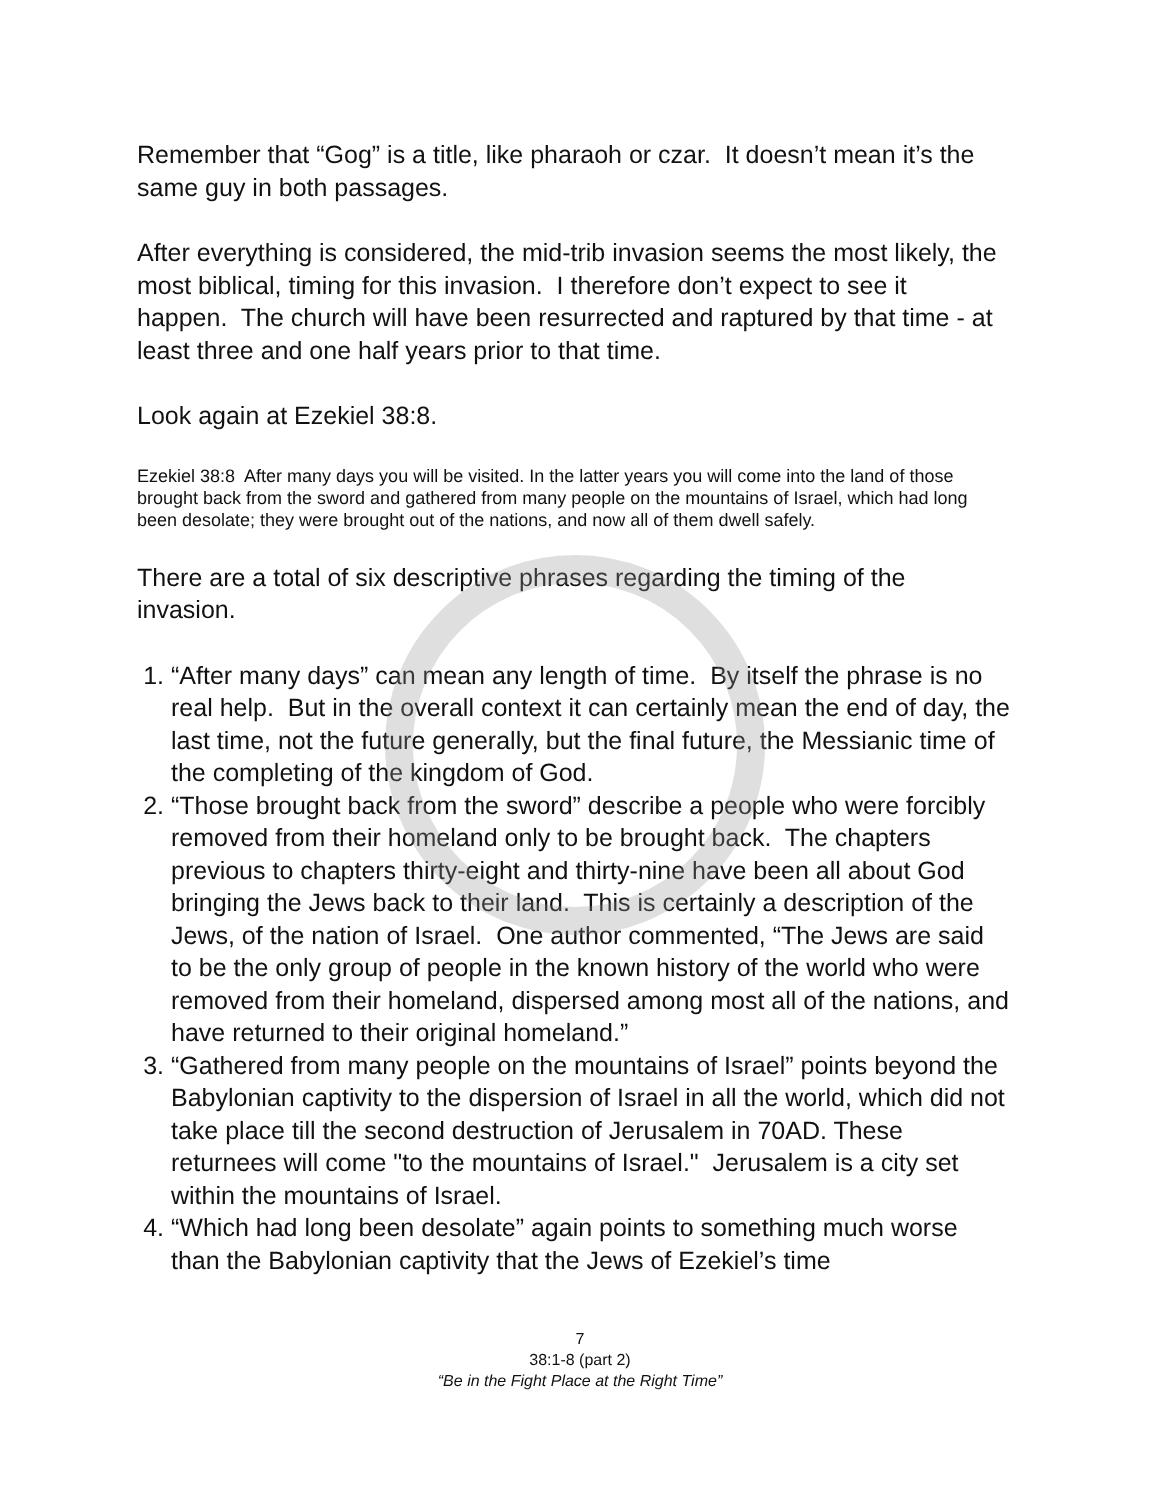Remember that “Gog” is a title, like pharaoh or czar. It doesn’t mean it’s the same guy in both passages.
After everything is considered, the mid-trib invasion seems the most likely, the most biblical, timing for this invasion. I therefore don’t expect to see it happen. The church will have been resurrected and raptured by that time - at least three and one half years prior to that time.
Look again at Ezekiel 38:8.
Ezekiel 38:8 After many days you will be visited. In the latter years you will come into the land of those brought back from the sword and gathered from many people on the mountains of Israel, which had long been desolate; they were brought out of the nations, and now all of them dwell safely.
There are a total of six descriptive phrases regarding the timing of the invasion.
1. “After many days” can mean any length of time. By itself the phrase is no real help. But in the overall context it can certainly mean the end of day, the last time, not the future generally, but the final future, the Messianic time of the completing of the kingdom of God.
2. “Those brought back from the sword” describe a people who were forcibly removed from their homeland only to be brought back. The chapters previous to chapters thirty-eight and thirty-nine have been all about God bringing the Jews back to their land. This is certainly a description of the Jews, of the nation of Israel. One author commented, “The Jews are said to be the only group of people in the known history of the world who were removed from their homeland, dispersed among most all of the nations, and have returned to their original homeland.”
3. “Gathered from many people on the mountains of Israel” points beyond the Babylonian captivity to the dispersion of Israel in all the world, which did not take place till the second destruction of Jerusalem in 70AD. These returnees will come "to the mountains of Israel." Jerusalem is a city set within the mountains of Israel.
4. “Which had long been desolate” again points to something much worse than the Babylonian captivity that the Jews of Ezekiel’s time
7
38:1-8 (part 2)
“Be in the Fight Place at the Right Time”